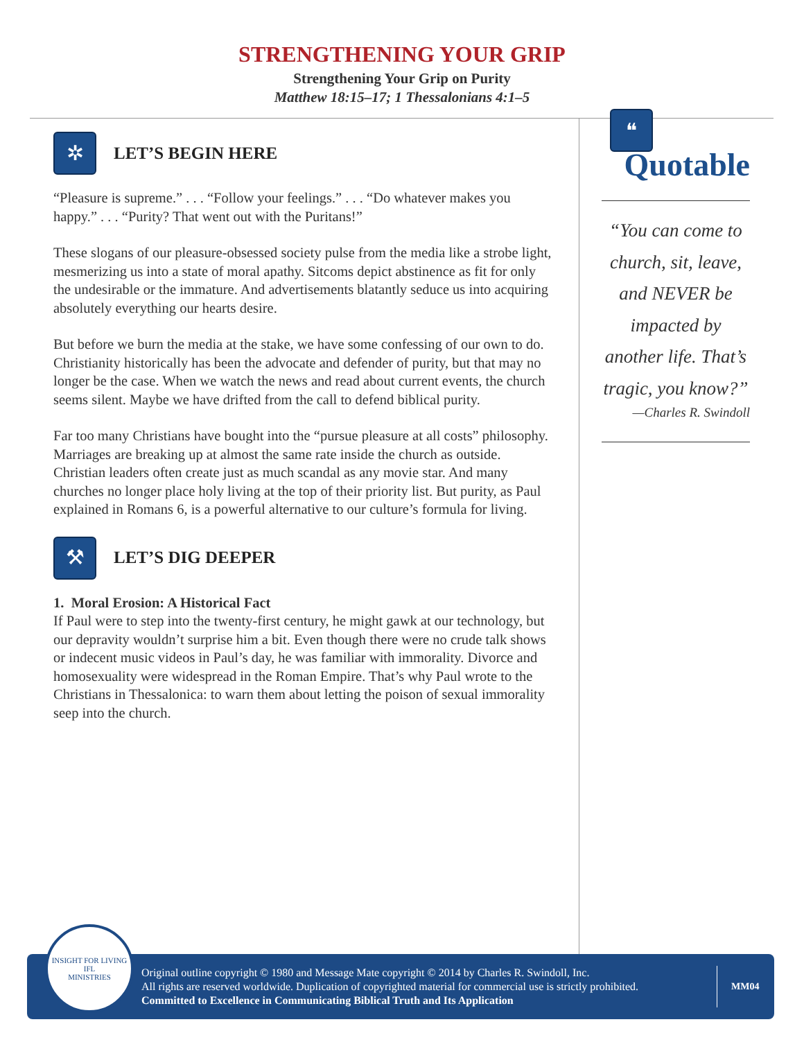STRENGTHENING YOUR GRIP
Strengthening Your Grip on Purity
Matthew 18:15–17; 1 Thessalonians 4:1–5
✲
LET’S BEGIN HERE
“Pleasure is supreme.” . . . “Follow your feelings.” . . . “Do whatever makes you happy.” . . . “Purity? That went out with the Puritans!”
These slogans of our pleasure-obsessed society pulse from the media like a strobe light, mesmerizing us into a state of moral apathy. Sitcoms depict abstinence as fit for only the undesirable or the immature. And advertisements blatantly seduce us into acquiring absolutely everything our hearts desire.
But before we burn the media at the stake, we have some confessing of our own to do. Christianity historically has been the advocate and defender of purity, but that may no longer be the case. When we watch the news and read about current events, the church seems silent. Maybe we have drifted from the call to defend biblical purity.
Far too many Christians have bought into the “pursue pleasure at all costs” philosophy. Marriages are breaking up at almost the same rate inside the church as outside. Christian leaders often create just as much scandal as any movie star. And many churches no longer place holy living at the top of their priority list. But purity, as Paul explained in Romans 6, is a powerful alternative to our culture’s formula for living.
⚒
LET’S DIG DEEPER
1. Moral Erosion: A Historical Fact
If Paul were to step into the twenty-first century, he might gawk at our technology, but our depravity wouldn’t surprise him a bit. Even though there were no crude talk shows or indecent music videos in Paul’s day, he was familiar with immorality. Divorce and homosexuality were widespread in the Roman Empire. That’s why Paul wrote to the Christians in Thessalonica: to warn them about letting the poison of sexual immorality seep into the church.
❝
Quotable
“You can come to church, sit, leave, and NEVER be impacted by another life. That’s tragic, you know?”
—Charles R. Swindoll
Original outline copyright © 1980 and Message Mate copyright © 2014 by Charles R. Swindoll, Inc.
All rights are reserved worldwide. Duplication of copyrighted material for commercial use is strictly prohibited.
Committed to Excellence in Communicating Biblical Truth and Its Application
MM04
INSIGHT FOR LIVING
IFL
MINISTRIES